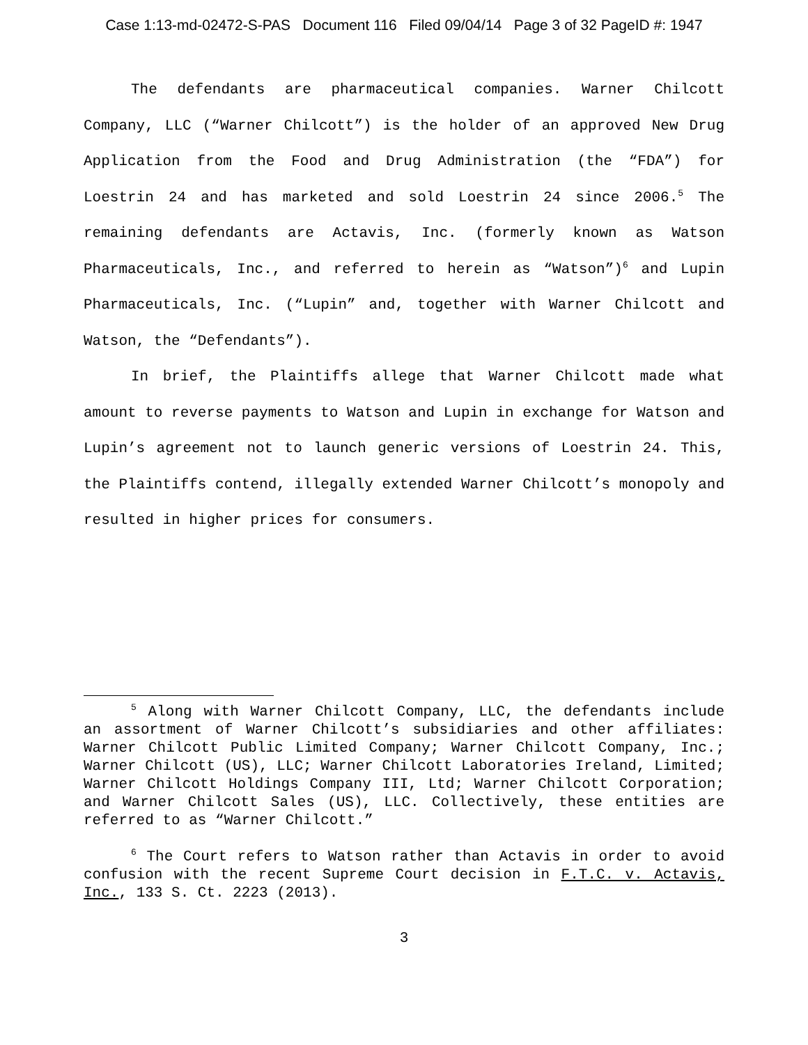Case 1:13-md-02472-S-PAS Document 116 Filed 09/04/14 Page 3 of 32 PageID #: 1947
The defendants are pharmaceutical companies. Warner Chilcott Company, LLC (“Warner Chilcott”) is the holder of an approved New Drug Application from the Food and Drug Administration (the “FDA”) for Loestrin 24 and has marketed and sold Loestrin 24 since 2006.<sup>5</sup> The remaining defendants are Actavis, Inc. (formerly known as Watson Pharmaceuticals, Inc., and referred to herein as “Watson”)<sup>6</sup> and Lupin Pharmaceuticals, Inc. (“Lupin” and, together with Warner Chilcott and Watson, the “Defendants”).
In brief, the Plaintiffs allege that Warner Chilcott made what amount to reverse payments to Watson and Lupin in exchange for Watson and Lupin’s agreement not to launch generic versions of Loestrin 24. This, the Plaintiffs contend, illegally extended Warner Chilcott’s monopoly and resulted in higher prices for consumers.
<sup>5</sup> Along with Warner Chilcott Company, LLC, the defendants include an assortment of Warner Chilcott’s subsidiaries and other affiliates: Warner Chilcott Public Limited Company; Warner Chilcott Company, Inc.; Warner Chilcott (US), LLC; Warner Chilcott Laboratories Ireland, Limited; Warner Chilcott Holdings Company III, Ltd; Warner Chilcott Corporation; and Warner Chilcott Sales (US), LLC. Collectively, these entities are referred to as “Warner Chilcott.”
<sup>6</sup> The Court refers to Watson rather than Actavis in order to avoid confusion with the recent Supreme Court decision in F.T.C. v. Actavis, Inc., 133 S. Ct. 2223 (2013).
3